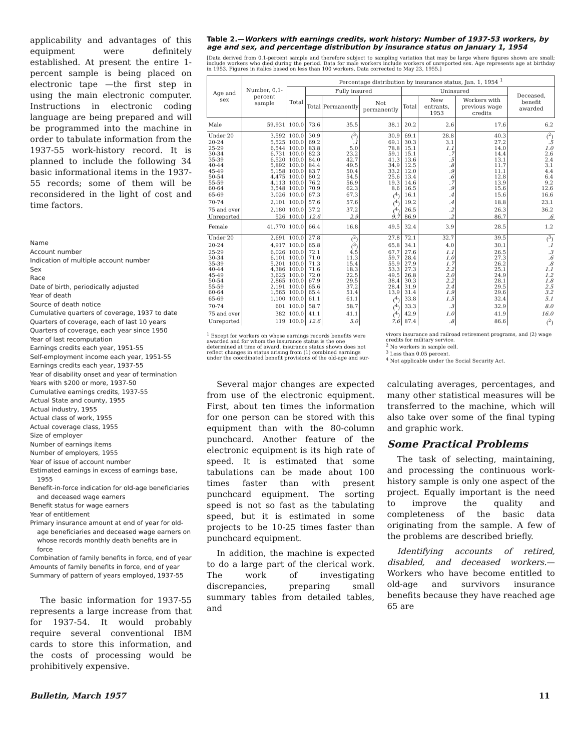applicability and advantages of this equipment were definitely established. At present the entire 1-percent sample is being placed on electronic tape —the first step in using the main electronic computer. Instructions in electronic coding language are being prepared and will be programmed into the machine in order to tabulate information from the 1937-55 work-history record. It is planned to include the following 34 basic informational items in the 1937-55 records; some of them will be reconsidered in the light of cost and time factors.
Name
Account number
Indication of multiple account number
Sex
Race
Date of birth, periodically adjusted
Year of death
Source of death notice
Cumulative quarters of coverage, 1937 to date
Quarters of coverage, each of last 10 years
Quarters of coverage, each year since 1950
Year of last recomputation
Earnings credits each year, 1951-55
Self-employment income each year, 1951-55
Earnings credits each year, 1937-55
Year of disability onset and year of termination
Years with $200 or more, 1937-50
Cumulative earnings credits, 1937-55
Actual State and county, 1955
Actual industry, 1955
Actual class of work, 1955
Actual coverage class, 1955
Size of employer
Number of earnings items
Number of employers, 1955
Year of issue of account number
Estimated earnings in excess of earnings base, 1955
Benefit-in-force indication for old-age beneficiaries and deceased wage earners
Benefit status for wage earners
Year of entitlement
Primary insurance amount at end of year for old-age beneficiaries and deceased wage earners on whose records monthly death benefits are in force
Combination of family benefits in force, end of year
Amounts of family benefits in force, end of year
Summary of pattern of years employed, 1937-55
The basic information for 1937-55 represents a large increase from that for 1937-54. It would probably require several conventional IBM cards to store this information, and the costs of processing would be prohibitively expensive.
Table 2.—Workers with earnings credits, work history: Number of 1937-53 workers, by age and sex, and percentage distribution by insurance status on January 1, 1954
[Data derived from 0.1-percent sample and therefore subject to sampling variation that may be large where figures shown are small; include workers who died during the period. Data for male workers include workers of unreported sex. Age represents age at birthday in 1953. Figures in italics based on less than 100 workers. Data corrected to May 23, 1955.]
| Age and sex | Number, 0.1-percent sample | Percentage distribution by insurance status, Jan. 1, 1954 <sup>1</sup> | | | | | | | |
| --- | --- | --- | --- | --- | --- | --- | --- | --- | --- |
| | | Total | Fully insured | | | Uninsured | | | Deceased, benefit awarded |
| | | | Total | Permanently | Not permanently | Total | New entrants, 1953 | Workers with previous wage credits | |
| Male | 59,931 | 100.0 | 73.6 | 35.5 | 38.1 | 20.2 | 2.6 | 17.6 | 6.2 |
| Under 20 | 3,592 | 100.0 | 30.9 | (<sup>3</sup>) | 30.9 | 69.1 | 28.8 | 40.3 | (<sup>2</sup>) |
| 20-24 | 5,525 | 100.0 | 69.2 | .1 | 69.1 | 30.3 | 3.1 | 27.2 | .5 |
| 25-29 | 6,544 | 100.0 | 83.8 | 5.0 | 78.8 | 15.1 | 1.1 | 14.0 | 1.0 |
| 30-34 | 6,731 | 100.0 | 82.3 | 23.2 | 59.1 | 15.1 | .7 | 14.4 | 2.6 |
| 35-39 | 6,520 | 100.0 | 84.0 | 42.7 | 41.3 | 13.6 | .5 | 13.1 | 2.4 |
| 40-44 | 5,892 | 100.0 | 84.4 | 49.5 | 34.9 | 12.5 | .8 | 11.7 | 3.1 |
| 45-49 | 5,158 | 100.0 | 83.7 | 50.4 | 33.2 | 12.0 | .9 | 11.1 | 4.4 |
| 50-54 | 4,475 | 100.0 | 80.2 | 54.5 | 25.6 | 13.4 | .6 | 12.8 | 6.4 |
| 55-59 | 4,113 | 100.0 | 76.2 | 56.9 | 19.3 | 14.6 | .7 | 13.9 | 9.2 |
| 60-64 | 3,548 | 100.0 | 70.9 | 62.3 | 8.6 | 16.5 | .9 | 15.6 | 12.6 |
| 65-69 | 3,026 | 100.0 | 67.3 | 67.3 | (<sup>4</sup>) | 16.1 | .4 | 15.6 | 16.6 |
| 70-74 | 2,101 | 100.0 | 57.6 | 57.6 | (<sup>4</sup>) | 19.2 | .4 | 18.8 | 23.1 |
| 75 and over | 2,180 | 100.0 | 37.2 | 37.2 | (<sup>4</sup>) | 26.5 | .2 | 26.3 | 36.2 |
| Unreported | 526 | 100.0 | 12.6 | 2.9 | 9.7 | 86.9 | .2 | 86.7 | .6 |
| Female | 41,770 | 100.0 | 66.4 | 16.8 | 49.5 | 32.4 | 3.9 | 28.5 | 1.2 |
| Under 20 | 2,691 | 100.0 | 27.8 | (<sup>2</sup>) | 27.8 | 72.1 | 32.7 | 39.5 | (<sup>3</sup>) |
| 20-24 | 4,917 | 100.0 | 65.8 | (<sup>3</sup>) | 65.8 | 34.1 | 4.0 | 30.1 | .1 |
| 25-29 | 6,026 | 100.0 | 72.1 | 4.5 | 67.7 | 27.6 | 1.1 | 26.5 | .3 |
| 30-34 | 6,101 | 100.0 | 71.0 | 11.3 | 59.7 | 28.4 | 1.0 | 27.3 | .6 |
| 35-39 | 5,201 | 100.0 | 71.3 | 15.4 | 55.9 | 27.9 | 1.7 | 26.2 | .8 |
| 40-44 | 4,386 | 100.0 | 71.6 | 18.3 | 53.3 | 27.3 | 2.2 | 25.1 | 1.1 |
| 45-49 | 3,625 | 100.0 | 72.0 | 22.5 | 49.5 | 26.8 | 2.0 | 24.9 | 1.2 |
| 50-54 | 2,865 | 100.0 | 67.9 | 29.5 | 38.4 | 30.3 | 2.2 | 28.1 | 1.8 |
| 55-59 | 2,191 | 100.0 | 65.6 | 37.2 | 28.4 | 31.9 | 2.4 | 29.5 | 2.5 |
| 60-64 | 1,565 | 100.0 | 65.4 | 51.4 | 13.9 | 31.4 | 1.9 | 29.6 | 3.2 |
| 65-69 | 1,100 | 100.0 | 61.1 | 61.1 | (<sup>4</sup>) | 33.8 | 1.5 | 32.4 | 5.1 |
| 70-74 | 601 | 100.0 | 58.7 | 58.7 | (<sup>4</sup>) | 33.3 | .3 | 32.9 | 8.0 |
| 75 and over | 382 | 100.0 | 41.1 | 41.1 | (<sup>4</sup>) | 42.9 | 1.0 | 41.9 | 16.0 |
| Unreported | 119 | 100.0 | 12.6 | 5.0 | 7.6 | 87.4 | .8 | 86.6 | (<sup>2</sup>) |
<sup>1</sup> Except for workers on whose earnings records benefits were awarded and for whom the insurance status is the one determined at time of award, insurance status shown does not reflect changes in status arising from (1) combined earnings under the coordinated benefit provisions of the old-age and sur-
vivors insurance and railroad retirement programs, and (2) wage credits for military service.
<sup>2</sup> No workers in sample cell.
<sup>3</sup> Less than 0.05 percent.
<sup>4</sup> Not applicable under the Social Security Act.
Several major changes are expected from use of the electronic equipment. First, about ten times the information for one person can be stored with this equipment than with the 80-column punchcard. Another feature of the electronic equipment is its high rate of speed. It is estimated that some tabulations can be made about 100 times faster than with present punchcard equipment. The sorting speed is not so fast as the tabulating speed, but it is estimated in some projects to be 10-25 times faster than punchcard equipment.
In addition, the machine is expected to do a large part of the clerical work. The work of investigating discrepancies, preparing small summary tables from detailed tables, and
calculating averages, percentages, and many other statistical measures will be transferred to the machine, which will also take over some of the final typing and graphic work.
Some Practical Problems
The task of selecting, maintaining, and processing the continuous work-history sample is only one aspect of the project. Equally important is the need to improve the quality and completeness of the basic data originating from the sample. A few of the problems are described briefly.
Identifying accounts of retired, disabled, and deceased workers.—Workers who have become entitled to old-age and survivors insurance benefits because they have reached age 65 are
Bulletin, March 1957 11